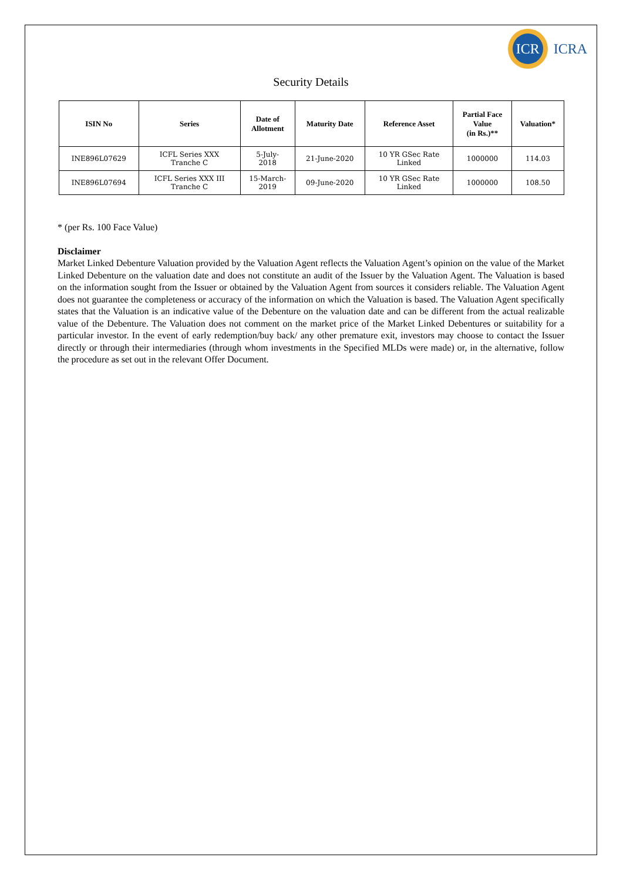ICR
ICRA
Security Details
| ISIN No | Series | Date of Allotment | Maturity Date | Reference Asset | Partial Face Value (in Rs.)** | Valuation* |
| --- | --- | --- | --- | --- | --- | --- |
| INE896L07629 | ICFL Series XXX Tranche C | 5-July- 2018 | 21-June-2020 | 10 YR GSec Rate Linked | 1000000 | 114.03 |
| INE896L07694 | ICFL Series XXX III Tranche C | 15-March- 2019 | 09-June-2020 | 10 YR GSec Rate Linked | 1000000 | 108.50 |
* (per Rs. 100 Face Value)
Disclaimer
Market Linked Debenture Valuation provided by the Valuation Agent reflects the Valuation Agent’s opinion on the value of the Market Linked Debenture on the valuation date and does not constitute an audit of the Issuer by the Valuation Agent. The Valuation is based on the information sought from the Issuer or obtained by the Valuation Agent from sources it considers reliable. The Valuation Agent does not guarantee the completeness or accuracy of the information on which the Valuation is based. The Valuation Agent specifically states that the Valuation is an indicative value of the Debenture on the valuation date and can be different from the actual realizable value of the Debenture. The Valuation does not comment on the market price of the Market Linked Debentures or suitability for a particular investor. In the event of early redemption/buy back/ any other premature exit, investors may choose to contact the Issuer directly or through their intermediaries (through whom investments in the Specified MLDs were made) or, in the alternative, follow the procedure as set out in the relevant Offer Document.